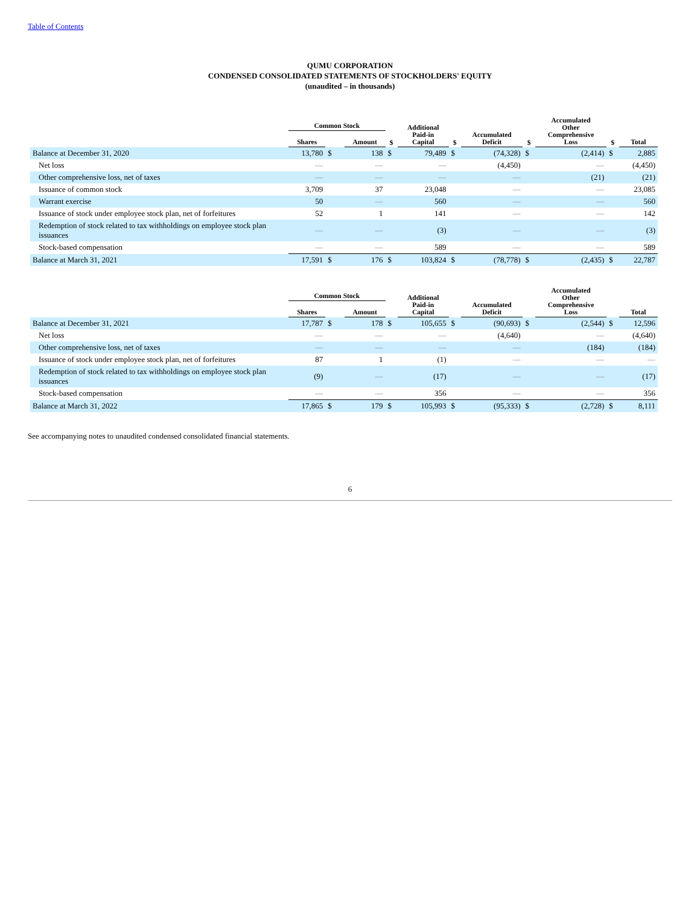Table of Contents
QUMU CORPORATION
CONDENSED CONSOLIDATED STATEMENTS OF STOCKHOLDERS' EQUITY
(unaudited – in thousands)
| | Common Stock | | | | | Additional Paid-in Capital | | Accumulated Deficit | | Accumulated Other Comprehensive Loss | | Total |
| --- | --- | --- | --- | --- | --- | --- | --- | --- | --- | --- | --- | --- |
| | Shares | | | Amount | $ | | $ | | $ | | $ | |
| Balance at December 31, 2020 | 13,780 | $ | | 138 | $ | 79,489 | $ | (74,328) | $ | (2,414) | $ | 2,885 |
| Net loss | — | | | — | | — | | (4,450) | | — | | (4,450) |
| Other comprehensive loss, net of taxes | — | | | — | | — | | — | | (21) | | (21) |
| Issuance of common stock | 3,709 | | | 37 | | 23,048 | | — | | — | | 23,085 |
| Warrant exercise | 50 | | | — | | 560 | | — | | — | | 560 |
| Issuance of stock under employee stock plan, net of forfeitures | 52 | | | 1 | | 141 | | — | | — | | 142 |
| Redemption of stock related to tax withholdings on employee stock plan issuances | — | | | — | | (3) | | — | | — | | (3) |
| Stock-based compensation | — | | | — | | 589 | | — | | — | | 589 |
| Balance at March 31, 2021 | 17,591 | $ | | 176 | $ | 103,824 | $ | (78,778) | $ | (2,435) | $ | 22,787 |
| | Common Stock | | | | | Additional Paid-in Capital | | Accumulated Deficit | | Accumulated Other Comprehensive Loss | | Total |
| --- | --- | --- | --- | --- | --- | --- | --- | --- | --- | --- | --- | --- |
| | Shares | | | Amount | | | | | | | | |
| Balance at December 31, 2021 | 17,787 | $ | | 178 | $ | 105,655 | $ | (90,693) | $ | (2,544) | $ | 12,596 |
| Net loss | — | | | — | | — | | (4,640) | | — | | (4,640) |
| Other comprehensive loss, net of taxes | — | | | — | | — | | — | | (184) | | (184) |
| Issuance of stock under employee stock plan, net of forfeitures | 87 | | | 1 | | (1) | | — | | — | | — |
| Redemption of stock related to tax withholdings on employee stock plan issuances | (9) | | | — | | (17) | | — | | — | | (17) |
| Stock-based compensation | — | | | — | | 356 | | — | | — | | 356 |
| Balance at March 31, 2022 | 17,865 | $ | | 179 | $ | 105,993 | $ | (95,333) | $ | (2,728) | $ | 8,111 |
See accompanying notes to unaudited condensed consolidated financial statements.
6